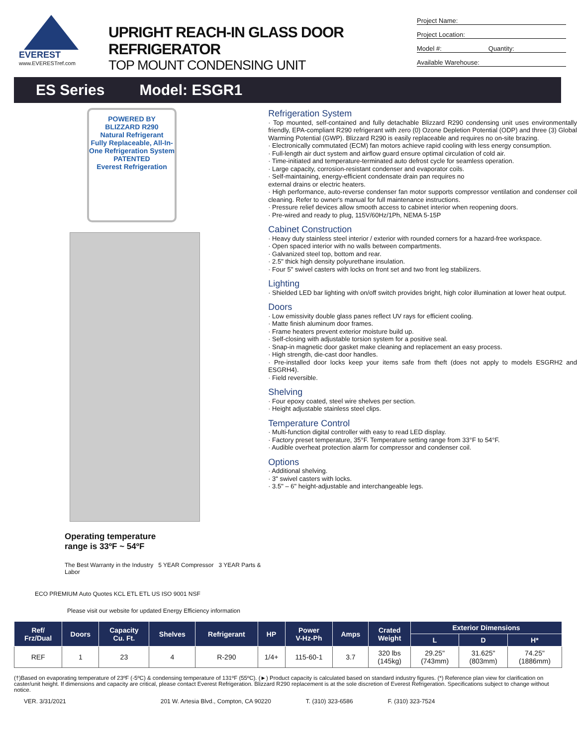EVEREST
www.EVERESTref.com
UPRIGHT REACH-IN GLASS DOOR REFRIGERATOR
TOP MOUNT CONDENSING UNIT
Project Name:
Project Location:
Model #: Quantity:
Available Warehouse:
ES Series Model: ESGR1
POWERED BY
BLIZZARD R290
Natural Refrigerant
Fully Replaceable, All-In-One Refrigeration System
PATENTED
Everest Refrigeration
Operating temperature
range is 33ºF ~ 54ºF
The Best Warranty in the Industry 5 YEAR Compressor 3 YEAR Parts & Labor
ECO PREMIUM Auto Quotes KCL ETL ETL US ISO 9001 NSF
Please visit our website for updated Energy Efficiency information
Refrigeration System
· Top mounted, self-contained and fully detachable Blizzard R290 condensing unit uses environmentally friendly, EPA-compliant R290 refrigerant with zero (0) Ozone Depletion Potential (ODP) and three (3) Global Warming Potential (GWP). Blizzard R290 is easily replaceable and requires no on-site brazing.
· Electronically commutated (ECM) fan motors achieve rapid cooling with less energy consumption.
· Full-length air duct system and airflow guard ensure optimal circulation of cold air.
· Time-initiated and temperature-terminated auto defrost cycle for seamless operation.
· Large capacity, corrosion-resistant condenser and evaporator coils.
· Self-maintaining, energy-efficient condensate drain pan requires no
external drains or electric heaters.
· High performance, auto-reverse condenser fan motor supports compressor ventilation and condenser coil cleaning. Refer to owner's manual for full maintenance instructions.
· Pressure relief devices allow smooth access to cabinet interior when reopening doors.
· Pre-wired and ready to plug, 115V/60Hz/1Ph, NEMA 5-15P
Cabinet Construction
· Heavy duty stainless steel interior / exterior with rounded corners for a hazard-free workspace.
· Open spaced interior with no walls between compartments.
· Galvanized steel top, bottom and rear.
· 2.5" thick high density polyurethane insulation.
· Four 5" swivel casters with locks on front set and two front leg stabilizers.
Lighting
· Shielded LED bar lighting with on/off switch provides bright, high color illumination at lower heat output.
Doors
· Low emissivity double glass panes reflect UV rays for efficient cooling.
· Matte finish aluminum door frames.
· Frame heaters prevent exterior moisture build up.
· Self-closing with adjustable torsion system for a positive seal.
· Snap-in magnetic door gasket make cleaning and replacement an easy process.
· High strength, die-cast door handles.
· Pre-installed door locks keep your items safe from theft (does not apply to models ESGRH2 and ESGRH4).
· Field reversible.
Shelving
· Four epoxy coated, steel wire shelves per section.
· Height adjustable stainless steel clips.
Temperature Control
· Multi-function digital controller with easy to read LED display.
· Factory preset temperature, 35°F. Temperature setting range from 33°F to 54°F.
· Audible overheat protection alarm for compressor and condenser coil.
Options
· Additional shelving.
· 3" swivel casters with locks.
· 3.5" – 6" height-adjustable and interchangeable legs.
| Ref/ Frz/Dual | Doors | Capacity Cu. Ft. | Shelves | Refrigerant | HP | Power V-Hz-Ph | Amps | Crated Weight | Exterior Dimensions | | |
| --- | --- | --- | --- | --- | --- | --- | --- | --- | --- | --- | --- |
| | | | | | | | | | L | D | H* |
| REF | 1 | 23 | 4 | R-290 | 1/4+ | 115-60-1 | 3.7 | 320 lbs (145kg) | 29.25" (743mm) | 31.625" (803mm) | 74.25" (1886mm) |
(†)Based on evaporating temperature of 23ºF (-5ºC) & condensing temperature of 131ºF (55ºC). (►) Product capacity is calculated based on standard industry figures. (*) Reference plan view for clarification on caster/unit height. If dimensions and capacity are critical, please contact Everest Refrigeration. Blizzard R290 replacement is at the sole discretion of Everest Refrigeration. Specifications subject to change without notice.
VER. 3/31/2021 201 W. Artesia Blvd., Compton, CA 90220 T. (310) 323-6586 F. (310) 323-7524